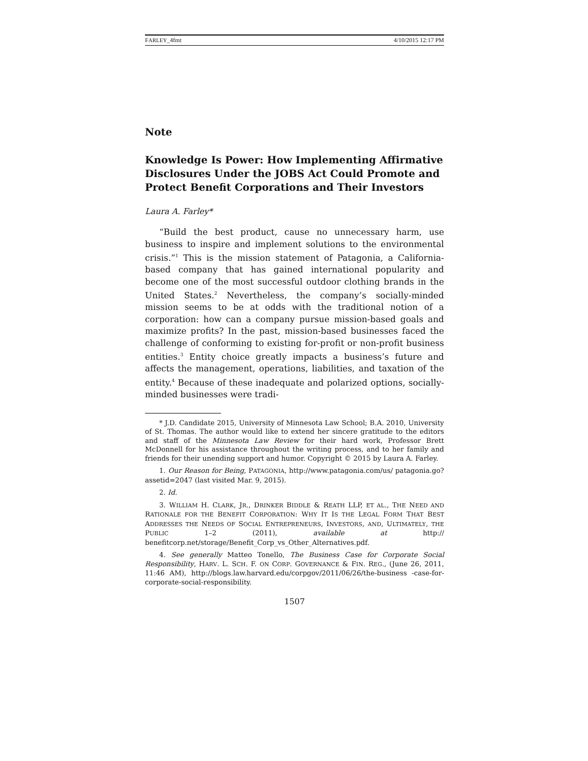FARLEY_4fmt 4/10/2015 12:17 PM
Note
Knowledge Is Power: How Implementing Affirmative Disclosures Under the JOBS Act Could Promote and Protect Benefit Corporations and Their Investors
Laura A. Farley*
“Build the best product, cause no unnecessary harm, use business to inspire and implement solutions to the environmental crisis.”<sup>1</sup> This is the mission statement of Patagonia, a California-based company that has gained international popularity and become one of the most successful outdoor clothing brands in the United States.<sup>2</sup> Nevertheless, the company’s socially-minded mission seems to be at odds with the traditional notion of a corporation: how can a company pursue mission-based goals and maximize profits? In the past, mission-based businesses faced the challenge of conforming to existing for-profit or non-profit business entities.<sup>3</sup> Entity choice greatly impacts a business’s future and affects the management, operations, liabilities, and taxation of the entity.<sup>4</sup> Because of these inadequate and polarized options, socially-minded businesses were tradi-
* J.D. Candidate 2015, University of Minnesota Law School; B.A. 2010, University of St. Thomas. The author would like to extend her sincere gratitude to the editors and staff of the Minnesota Law Review for their hard work, Professor Brett McDonnell for his assistance throughout the writing process, and to her family and friends for their unending support and humor. Copyright © 2015 by Laura A. Farley.
1. Our Reason for Being, PATAGONIA, http://www.patagonia.com/us/ patagonia.go?assetid=2047 (last visited Mar. 9, 2015).
2. Id.
3. WILLIAM H. CLARK, JR., DRINKER BIDDLE & REATH LLP, ET AL., THE NEED AND RATIONALE FOR THE BENEFIT CORPORATION: WHY IT IS THE LEGAL FORM THAT BEST ADDRESSES THE NEEDS OF SOCIAL ENTREPRENEURS, INVESTORS, AND, ULTIMATELY, THE PUBLIC 1–2 (2011), available at http:// benefitcorp.net/storage/Benefit_Corp_vs_Other_Alternatives.pdf.
4. See generally Matteo Tonello, The Business Case for Corporate Social Responsibility, HARV. L. SCH. F. ON CORP. GOVERNANCE & FIN. REG., (June 26, 2011, 11:46 AM), http://blogs.law.harvard.edu/corpgov/2011/06/26/the-business -case-for-corporate-social-responsibility.
1507